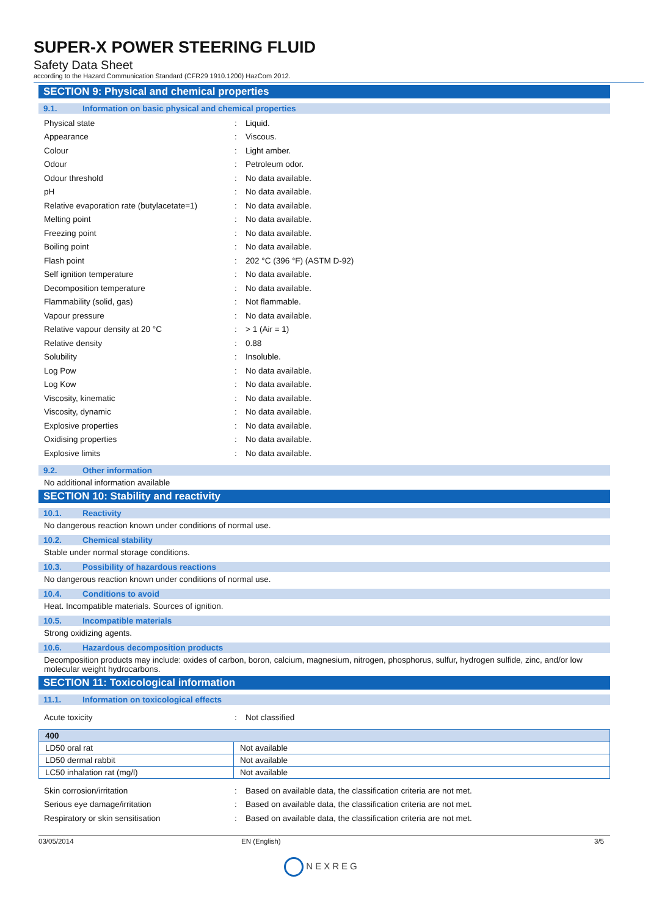SUPER-X POWER STEERING FLUID
Safety Data Sheet
according to the Hazard Communication Standard (CFR29 1910.1200) HazCom 2012.
SECTION 9: Physical and chemical properties
9.1. Information on basic physical and chemical properties
| Physical state | : | Liquid. |
| Appearance | : | Viscous. |
| Colour | : | Light amber. |
| Odour | : | Petroleum odor. |
| Odour threshold | : | No data available. |
| pH | : | No data available. |
| Relative evaporation rate (butylacetate=1) | : | No data available. |
| Melting point | : | No data available. |
| Freezing point | : | No data available. |
| Boiling point | : | No data available. |
| Flash point | : | 202 °C (396 °F) (ASTM D-92) |
| Self ignition temperature | : | No data available. |
| Decomposition temperature | : | No data available. |
| Flammability (solid, gas) | : | Not flammable. |
| Vapour pressure | : | No data available. |
| Relative vapour density at 20 °C | : | > 1 (Air = 1) |
| Relative density | : | 0.88 |
| Solubility | : | Insoluble. |
| Log Pow | : | No data available. |
| Log Kow | : | No data available. |
| Viscosity, kinematic | : | No data available. |
| Viscosity, dynamic | : | No data available. |
| Explosive properties | : | No data available. |
| Oxidising properties | : | No data available. |
| Explosive limits | : | No data available. |
9.2. Other information
No additional information available
SECTION 10: Stability and reactivity
10.1. Reactivity
No dangerous reaction known under conditions of normal use.
10.2. Chemical stability
Stable under normal storage conditions.
10.3. Possibility of hazardous reactions
No dangerous reaction known under conditions of normal use.
10.4. Conditions to avoid
Heat. Incompatible materials. Sources of ignition.
10.5. Incompatible materials
Strong oxidizing agents.
10.6. Hazardous decomposition products
Decomposition products may include: oxides of carbon, boron, calcium, magnesium, nitrogen, phosphorus, sulfur, hydrogen sulfide, zinc, and/or low molecular weight hydrocarbons.
SECTION 11: Toxicological information
11.1. Information on toxicological effects
| Acute toxicity | : | Not classified |
| 400 | |
| --- | --- |
| LD50 oral rat | Not available |
| LD50 dermal rabbit | Not available |
| LC50 inhalation rat (mg/l) | Not available |
| Skin corrosion/irritation | : | Based on available data, the classification criteria are not met. |
| Serious eye damage/irritation | : | Based on available data, the classification criteria are not met. |
| Respiratory or skin sensitisation | : | Based on available data, the classification criteria are not met. |
03/05/2014 EN (English) 3/5
NEXREG